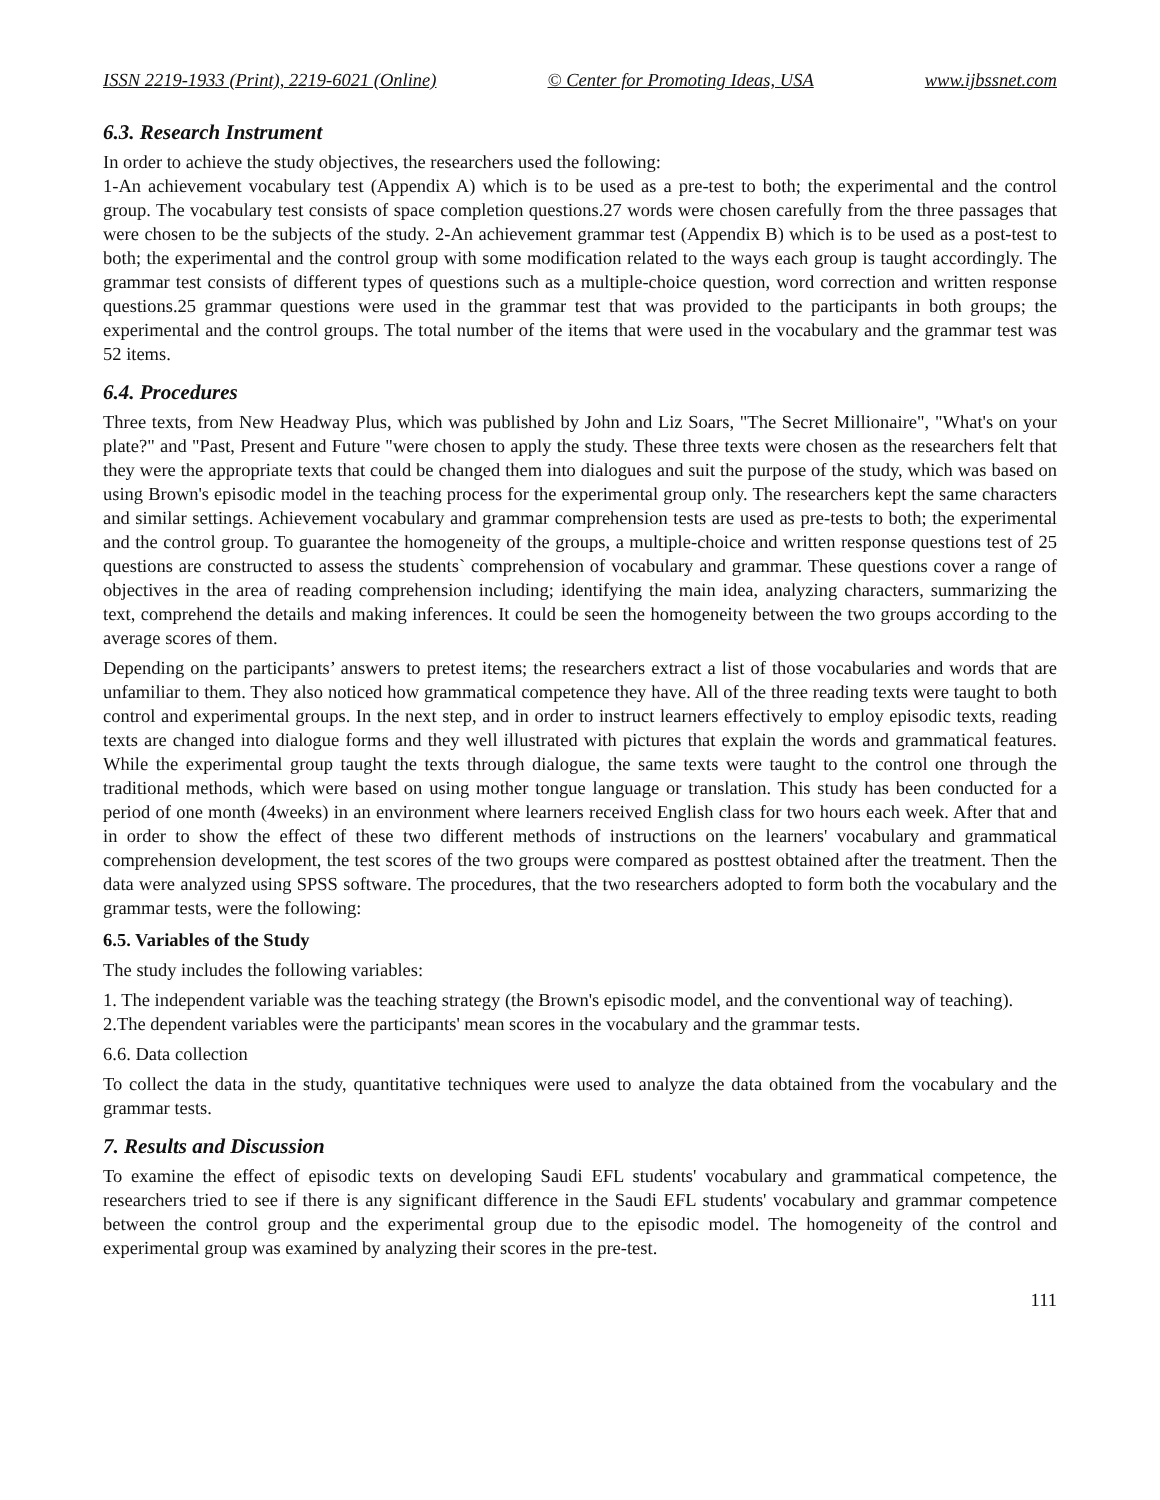ISSN 2219-1933 (Print), 2219-6021 (Online) © Center for Promoting Ideas, USA www.ijbssnet.com
6.3. Research Instrument
In order to achieve the study objectives, the researchers used the following:
1-An achievement vocabulary test (Appendix A) which is to be used as a pre-test to both; the experimental and the control group. The vocabulary test consists of space completion questions.27 words were chosen carefully from the three passages that were chosen to be the subjects of the study. 2-An achievement grammar test (Appendix B) which is to be used as a post-test to both; the experimental and the control group with some modification related to the ways each group is taught accordingly. The grammar test consists of different types of questions such as a multiple-choice question, word correction and written response questions.25 grammar questions were used in the grammar test that was provided to the participants in both groups; the experimental and the control groups. The total number of the items that were used in the vocabulary and the grammar test was 52 items.
6.4. Procedures
Three texts, from New Headway Plus, which was published by John and Liz Soars, "The Secret Millionaire", "What's on your plate?" and "Past, Present and Future "were chosen to apply the study. These three texts were chosen as the researchers felt that they were the appropriate texts that could be changed them into dialogues and suit the purpose of the study, which was based on using Brown's episodic model in the teaching process for the experimental group only. The researchers kept the same characters and similar settings. Achievement vocabulary and grammar comprehension tests are used as pre-tests to both; the experimental and the control group. To guarantee the homogeneity of the groups, a multiple-choice and written response questions test of 25 questions are constructed to assess the students` comprehension of vocabulary and grammar. These questions cover a range of objectives in the area of reading comprehension including; identifying the main idea, analyzing characters, summarizing the text, comprehend the details and making inferences. It could be seen the homogeneity between the two groups according to the average scores of them.
Depending on the participants’ answers to pretest items; the researchers extract a list of those vocabularies and words that are unfamiliar to them. They also noticed how grammatical competence they have. All of the three reading texts were taught to both control and experimental groups. In the next step, and in order to instruct learners effectively to employ episodic texts, reading texts are changed into dialogue forms and they well illustrated with pictures that explain the words and grammatical features. While the experimental group taught the texts through dialogue, the same texts were taught to the control one through the traditional methods, which were based on using mother tongue language or translation. This study has been conducted for a period of one month (4weeks) in an environment where learners received English class for two hours each week. After that and in order to show the effect of these two different methods of instructions on the learners' vocabulary and grammatical comprehension development, the test scores of the two groups were compared as posttest obtained after the treatment. Then the data were analyzed using SPSS software. The procedures, that the two researchers adopted to form both the vocabulary and the grammar tests, were the following:
6.5. Variables of the Study
The study includes the following variables:
1. The independent variable was the teaching strategy (the Brown's episodic model, and the conventional way of teaching).
2.The dependent variables were the participants' mean scores in the vocabulary and the grammar tests.
6.6. Data collection
To collect the data in the study, quantitative techniques were used to analyze the data obtained from the vocabulary and the grammar tests.
7. Results and Discussion
To examine the effect of episodic texts on developing Saudi EFL students' vocabulary and grammatical competence, the researchers tried to see if there is any significant difference in the Saudi EFL students' vocabulary and grammar competence between the control group and the experimental group due to the episodic model. The homogeneity of the control and experimental group was examined by analyzing their scores in the pre-test.
111